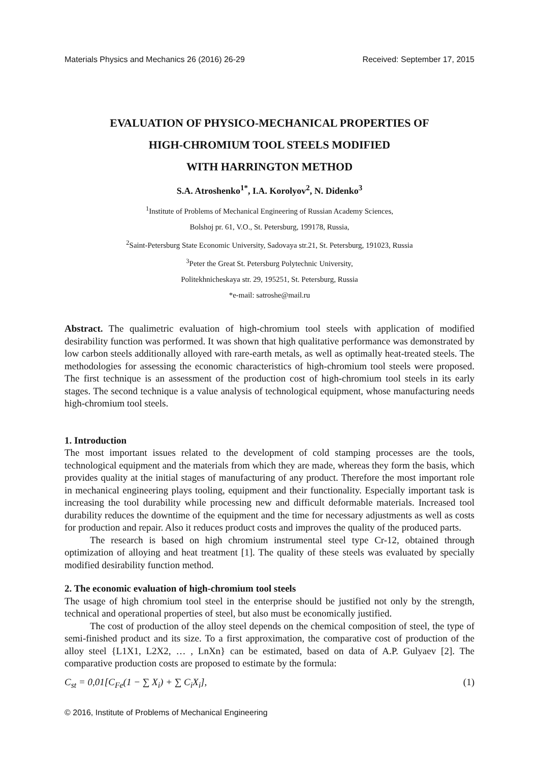Materials Physics and Mechanics 26 (2016) 26-29 Received: September 17, 2015
EVALUATION OF PHYSICO-MECHANICAL PROPERTIES OF
HIGH-CHROMIUM TOOL STEELS MODIFIED
WITH HARRINGTON METHOD
S.A. Atroshenko<sup>1*</sup>, I.A. Korolyov<sup>2</sup>, N. Didenko<sup>3</sup>
<sup>1</sup> Institute of Problems of Mechanical Engineering of Russian Academy Sciences,
Bolshoj pr. 61, V.O., St. Petersburg, 199178, Russia,
<sup>2</sup> Saint-Petersburg State Economic University, Sadovaya str.21, St. Petersburg, 191023, Russia
<sup>3</sup> Peter the Great St. Petersburg Polytechnic University,
Politekhnicheskaya str. 29, 195251, St. Petersburg, Russia
*e-mail: satroshe@mail.ru
Abstract. The qualimetric evaluation of high-chromium tool steels with application of modified desirability function was performed. It was shown that high qualitative performance was demonstrated by low carbon steels additionally alloyed with rare-earth metals, as well as optimally heat-treated steels. The methodologies for assessing the economic characteristics of high-chromium tool steels were proposed. The first technique is an assessment of the production cost of high-chromium tool steels in its early stages. The second technique is a value analysis of technological equipment, whose manufacturing needs high-chromium tool steels.
1. Introduction
The most important issues related to the development of cold stamping processes are the tools, technological equipment and the materials from which they are made, whereas they form the basis, which provides quality at the initial stages of manufacturing of any product. Therefore the most important role in mechanical engineering plays tooling, equipment and their functionality. Especially important task is increasing the tool durability while processing new and difficult deformable materials. Increased tool durability reduces the downtime of the equipment and the time for necessary adjustments as well as costs for production and repair. Also it reduces product costs and improves the quality of the produced parts.
The research is based on high chromium instrumental steel type Cr-12, obtained through optimization of alloying and heat treatment [1]. The quality of these steels was evaluated by specially modified desirability function method.
2. The economic evaluation of high-chromium tool steels
The usage of high chromium tool steel in the enterprise should be justified not only by the strength, technical and operational properties of steel, but also must be economically justified.
The cost of production of the alloy steel depends on the chemical composition of steel, the type of semi-finished product and its size. To a first approximation, the comparative cost of production of the alloy steel {L1X1, L2X2, … , LnXn} can be estimated, based on data of A.P. Gulyaev [2]. The comparative production costs are proposed to estimate by the formula:
C<sub>st</sub> = 0,01[C<sub>Fe</sub>(1 − ∑ X<sub>i</sub>) + ∑ C<sub>i</sub>X<sub>i</sub>], (1)
© 2016, Institute of Problems of Mechanical Engineering